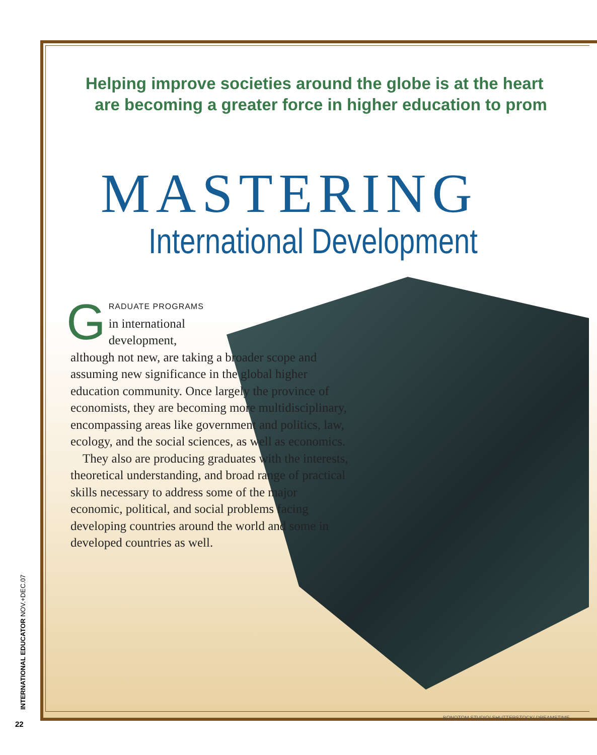Helping improve societies around the globe is at the heart
are becoming a greater force in higher education to prom
MASTERING
International Development
GRADUATE PROGRAMS
in international
development,
although not new, are taking a broader scope and assuming new significance in the global higher education community. Once largely the province of economists, they are becoming more multidisciplinary, encompassing areas like government and politics, law, ecology, and the social sciences, as well as economics.
They also are producing graduates with the interests, theoretical understanding, and broad range of practical skills necessary to address some of the major economic, political, and social problems facing developing countries around the world and some in developed countries as well.
INTERNATIONAL EDUCATOR NOV.+DEC.07
22
BONOTOM STUDIO/ SHUTTERSTOCK/ DREAMSTIME